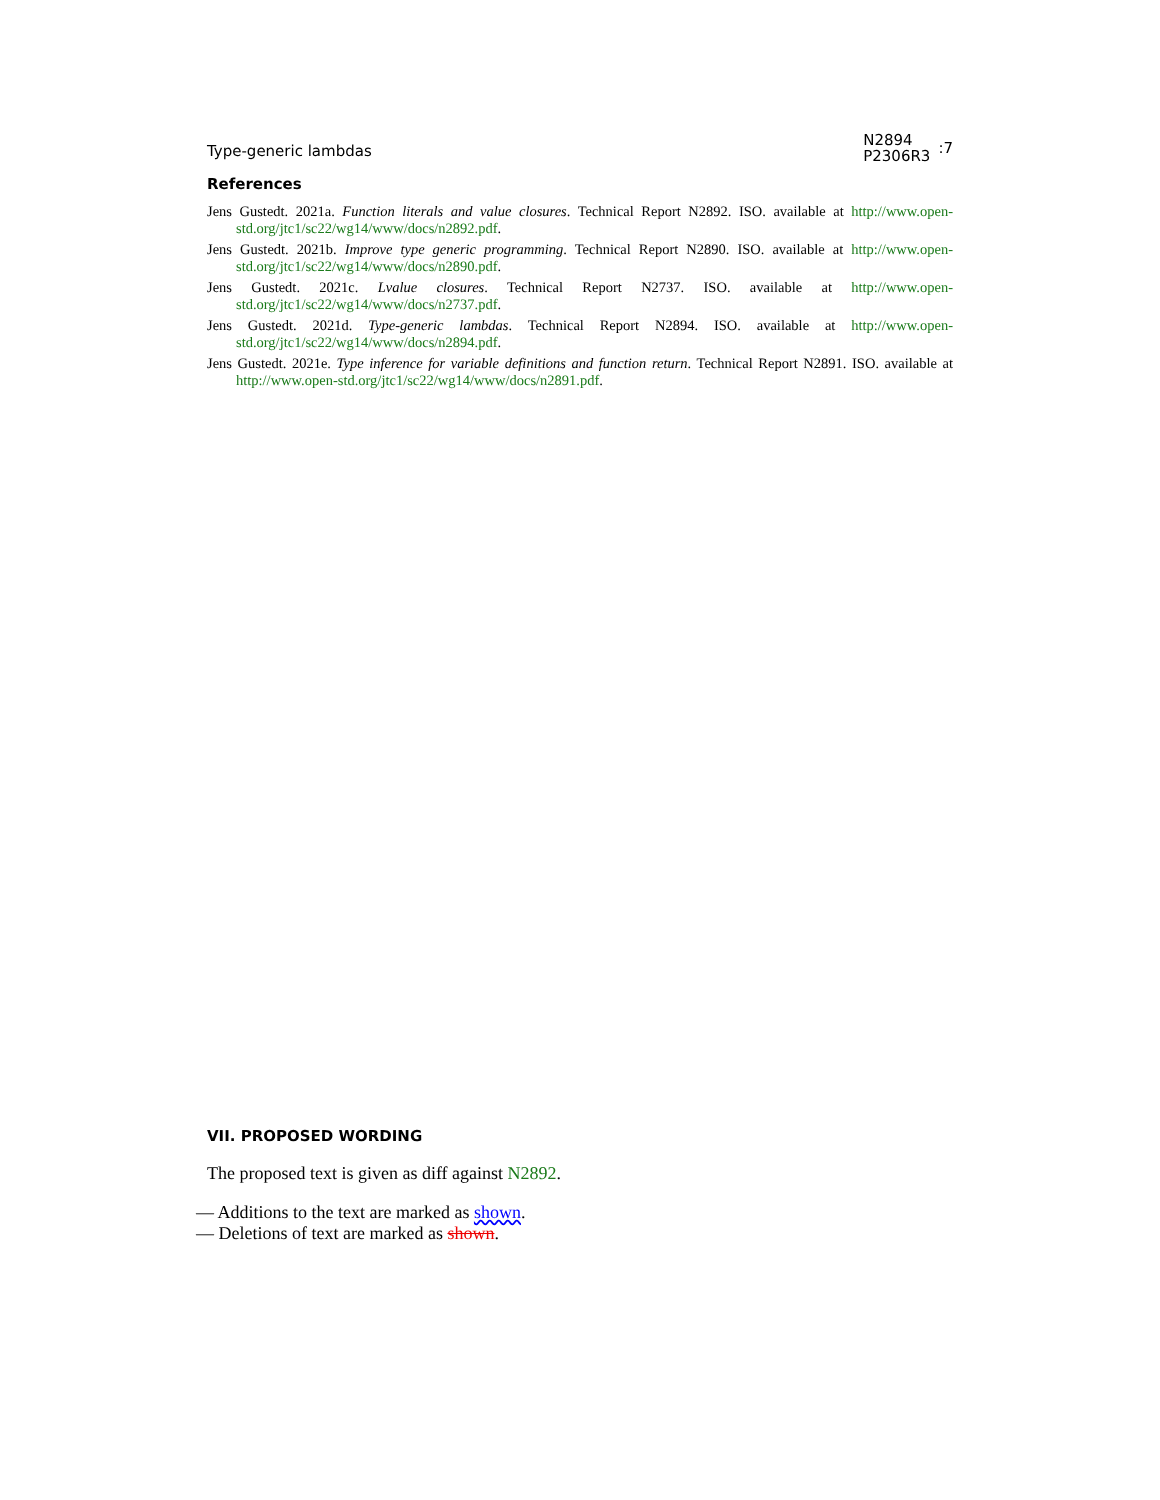Type-generic lambdas
N2894
P2306R3
:7
References
Jens Gustedt. 2021a. Function literals and value closures. Technical Report N2892. ISO. available at http://www.open-std.org/jtc1/sc22/wg14/www/docs/n2892.pdf.
Jens Gustedt. 2021b. Improve type generic programming. Technical Report N2890. ISO. available at http://www.open-std.org/jtc1/sc22/wg14/www/docs/n2890.pdf.
Jens Gustedt. 2021c. Lvalue closures. Technical Report N2737. ISO. available at http://www.open-std.org/jtc1/sc22/wg14/www/docs/n2737.pdf.
Jens Gustedt. 2021d. Type-generic lambdas. Technical Report N2894. ISO. available at http://www.open-std.org/jtc1/sc22/wg14/www/docs/n2894.pdf.
Jens Gustedt. 2021e. Type inference for variable definitions and function return. Technical Report N2891. ISO. available at http://www.open-std.org/jtc1/sc22/wg14/www/docs/n2891.pdf.
VII. PROPOSED WORDING
The proposed text is given as diff against N2892.
— Additions to the text are marked as shown.
— Deletions of text are marked as shown.